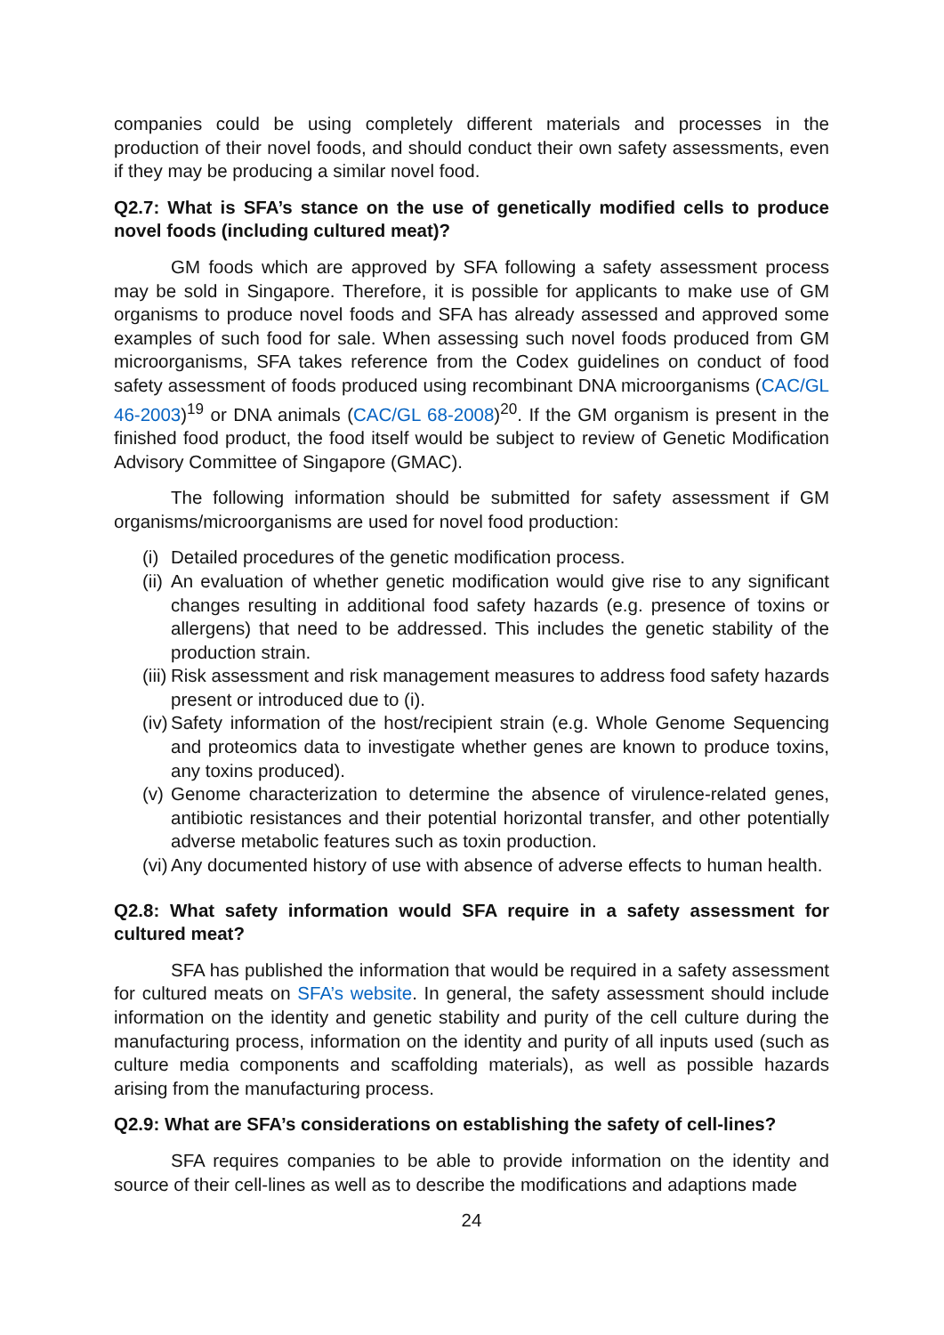companies could be using completely different materials and processes in the production of their novel foods, and should conduct their own safety assessments, even if they may be producing a similar novel food.
Q2.7: What is SFA’s stance on the use of genetically modified cells to produce novel foods (including cultured meat)?
GM foods which are approved by SFA following a safety assessment process may be sold in Singapore. Therefore, it is possible for applicants to make use of GM organisms to produce novel foods and SFA has already assessed and approved some examples of such food for sale. When assessing such novel foods produced from GM microorganisms, SFA takes reference from the Codex guidelines on conduct of food safety assessment of foods produced using recombinant DNA microorganisms (CAC/GL 46-2003)<sup>19</sup> or DNA animals (CAC/GL 68-2008)<sup>20</sup>. If the GM organism is present in the finished food product, the food itself would be subject to review of Genetic Modification Advisory Committee of Singapore (GMAC).
The following information should be submitted for safety assessment if GM organisms/microorganisms are used for novel food production:
(i) Detailed procedures of the genetic modification process.
(ii) An evaluation of whether genetic modification would give rise to any significant changes resulting in additional food safety hazards (e.g. presence of toxins or allergens) that need to be addressed. This includes the genetic stability of the production strain.
(iii) Risk assessment and risk management measures to address food safety hazards present or introduced due to (i).
(iv) Safety information of the host/recipient strain (e.g. Whole Genome Sequencing and proteomics data to investigate whether genes are known to produce toxins, any toxins produced).
(v) Genome characterization to determine the absence of virulence-related genes, antibiotic resistances and their potential horizontal transfer, and other potentially adverse metabolic features such as toxin production.
(vi) Any documented history of use with absence of adverse effects to human health.
Q2.8: What safety information would SFA require in a safety assessment for cultured meat?
SFA has published the information that would be required in a safety assessment for cultured meats on SFA’s website. In general, the safety assessment should include information on the identity and genetic stability and purity of the cell culture during the manufacturing process, information on the identity and purity of all inputs used (such as culture media components and scaffolding materials), as well as possible hazards arising from the manufacturing process.
Q2.9: What are SFA’s considerations on establishing the safety of cell-lines?
SFA requires companies to be able to provide information on the identity and source of their cell-lines as well as to describe the modifications and adaptions made
24